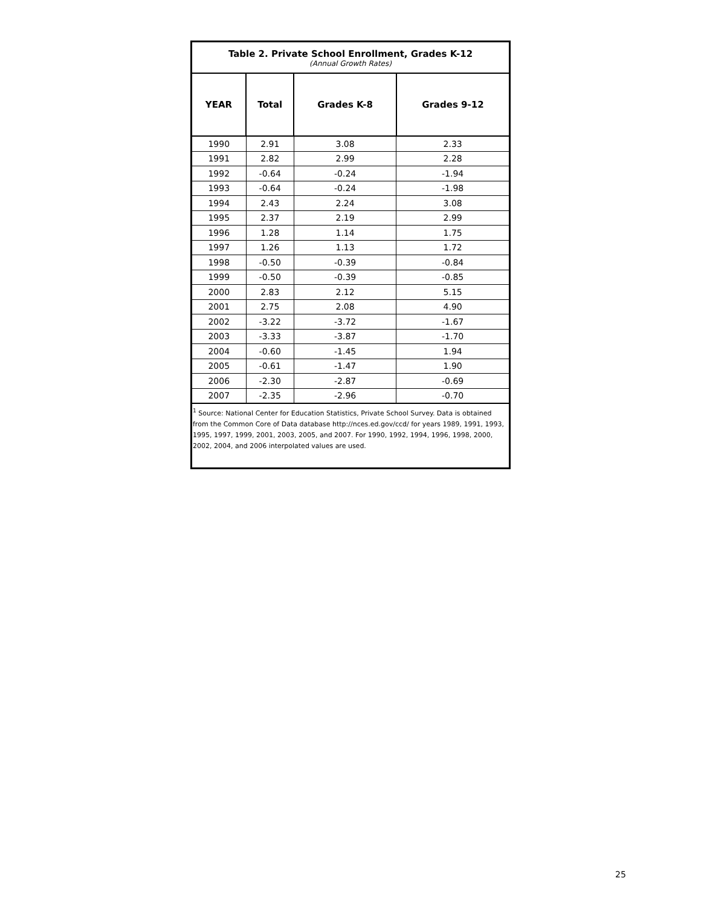Table 2. Private School Enrollment, Grades K-12
(Annual Growth Rates)
| YEAR | Total | Grades K-8 | Grades 9-12 |
| --- | --- | --- | --- |
| 1990 | 2.91 | 3.08 | 2.33 |
| 1991 | 2.82 | 2.99 | 2.28 |
| 1992 | -0.64 | -0.24 | -1.94 |
| 1993 | -0.64 | -0.24 | -1.98 |
| 1994 | 2.43 | 2.24 | 3.08 |
| 1995 | 2.37 | 2.19 | 2.99 |
| 1996 | 1.28 | 1.14 | 1.75 |
| 1997 | 1.26 | 1.13 | 1.72 |
| 1998 | -0.50 | -0.39 | -0.84 |
| 1999 | -0.50 | -0.39 | -0.85 |
| 2000 | 2.83 | 2.12 | 5.15 |
| 2001 | 2.75 | 2.08 | 4.90 |
| 2002 | -3.22 | -3.72 | -1.67 |
| 2003 | -3.33 | -3.87 | -1.70 |
| 2004 | -0.60 | -1.45 | 1.94 |
| 2005 | -0.61 | -1.47 | 1.90 |
| 2006 | -2.30 | -2.87 | -0.69 |
| 2007 | -2.35 | -2.96 | -0.70 |
<sup>1</sup> Source: National Center for Education Statistics, Private School Survey. Data is obtained from the Common Core of Data database http://nces.ed.gov/ccd/ for years 1989, 1991, 1993, 1995, 1997, 1999, 2001, 2003, 2005, and 2007. For 1990, 1992, 1994, 1996, 1998, 2000, 2002, 2004, and 2006 interpolated values are used.
25